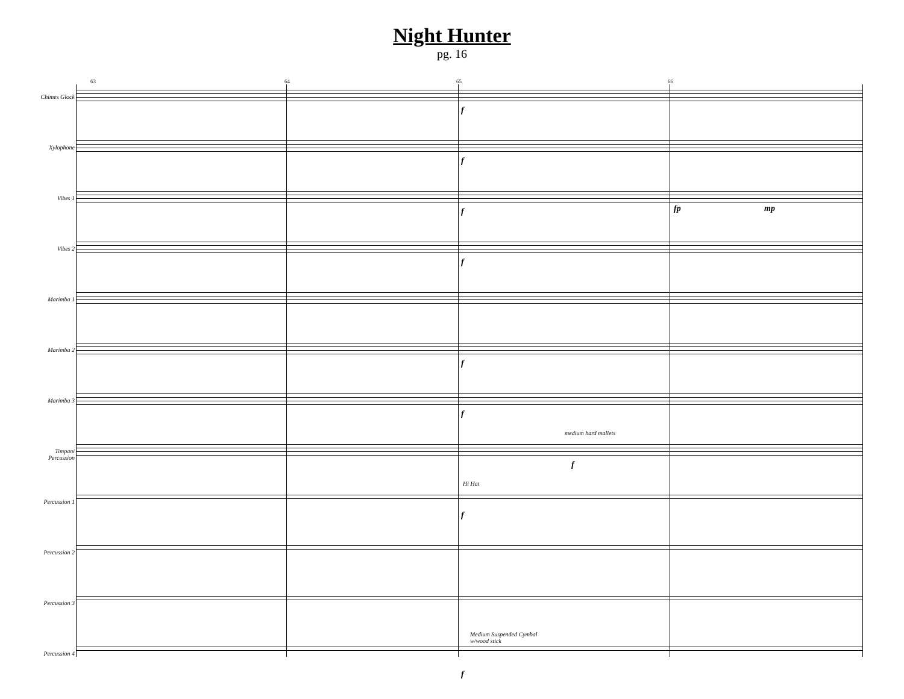Night Hunter
pg. 16
63 64 65 66
Chimes Glock
f
Xylophone
f
Vibes 1
f fp mp
Vibes 2
f
Marimba 1
Marimba 2
f
Marimba 3
f
medium hard mallets
Timpani Percussion
f
Hi Hat
Percussion 1
f
Percussion 2
Percussion 3
Medium Suspended Cymbal
w/wood stick
Percussion 4
f